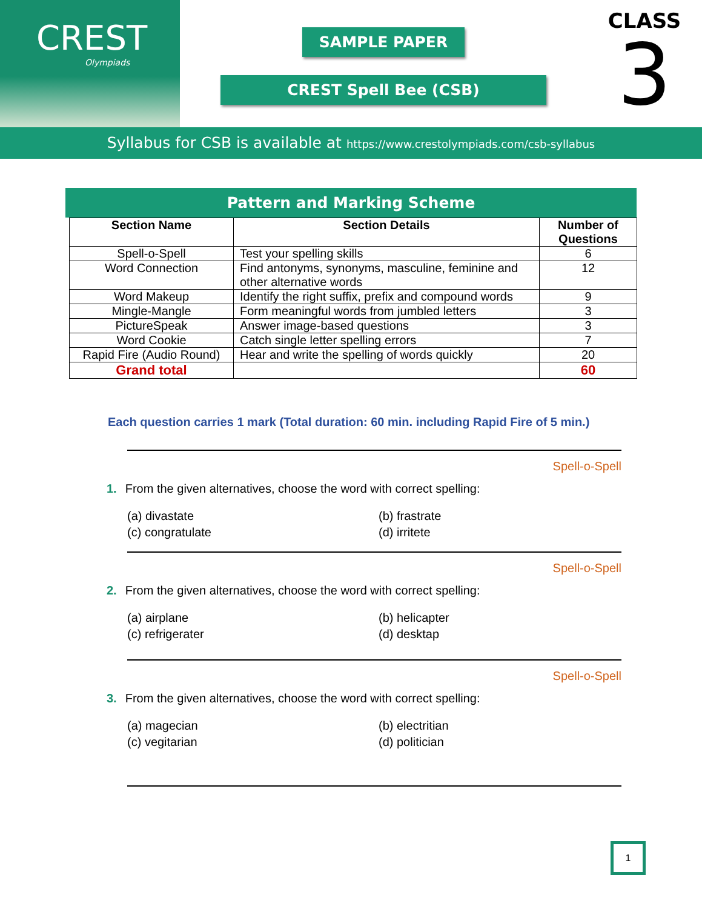CREST
Olympiads
SAMPLE PAPER
CREST Spell Bee (CSB)
CLASS
3
Syllabus for CSB is available at https://www.crestolympiads.com/csb-syllabus
Pattern and Marking Scheme
| Section Name | Section Details | Number of Questions |
| --- | --- | --- |
| Spell-o-Spell | Test your spelling skills | 6 |
| Word Connection | Find antonyms, synonyms, masculine, feminine and other alternative words | 12 |
| Word Makeup | Identify the right suffix, prefix and compound words | 9 |
| Mingle-Mangle | Form meaningful words from jumbled letters | 3 |
| PictureSpeak | Answer image-based questions | 3 |
| Word Cookie | Catch single letter spelling errors | 7 |
| Rapid Fire (Audio Round) | Hear and write the spelling of words quickly | 20 |
| Grand total | | 60 |
Each question carries 1 mark (Total duration: 60 min. including Rapid Fire of 5 min.)
Spell-o-Spell
1. From the given alternatives, choose the word with correct spelling:
(a) divastate (b) frastrate (c) congratulate (d) irritete
Spell-o-Spell
2. From the given alternatives, choose the word with correct spelling:
(a) airplane (b) helicapter (c) refrigerater (d) desktap
Spell-o-Spell
3. From the given alternatives, choose the word with correct spelling:
(a) magecian (b) electritian (c) vegitarian (d) politician
1